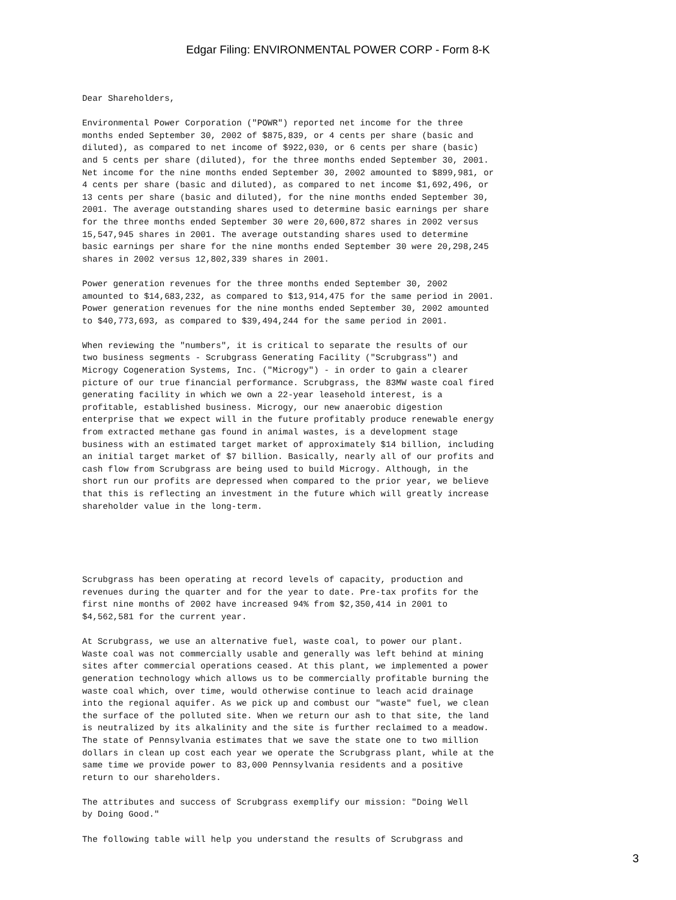Edgar Filing: ENVIRONMENTAL POWER CORP - Form 8-K
Dear Shareholders,

Environmental Power Corporation ("POWR") reported net income for the three
months ended September 30, 2002 of $875,839, or 4 cents per share (basic and
diluted), as compared to net income of $922,030, or 6 cents per share (basic)
and 5 cents per share (diluted), for the three months ended September 30, 2001.
Net income for the nine months ended September 30, 2002 amounted to $899,981, or
4 cents per share (basic and diluted), as compared to net income $1,692,496, or
13 cents per share (basic and diluted), for the nine months ended September 30,
2001. The average outstanding shares used to determine basic earnings per share
for the three months ended September 30 were 20,600,872 shares in 2002 versus
15,547,945 shares in 2001. The average outstanding shares used to determine
basic earnings per share for the nine months ended September 30 were 20,298,245
shares in 2002 versus 12,802,339 shares in 2001.

Power generation revenues for the three months ended September 30, 2002
amounted to $14,683,232, as compared to $13,914,475 for the same period in 2001.
Power generation revenues for the nine months ended September 30, 2002 amounted
to $40,773,693, as compared to $39,494,244 for the same period in 2001.

When reviewing the "numbers", it is critical to separate the results of our
two business segments - Scrubgrass Generating Facility ("Scrubgrass") and
Microgy Cogeneration Systems, Inc. ("Microgy") - in order to gain a clearer
picture of our true financial performance. Scrubgrass, the 83MW waste coal fired
generating facility in which we own a 22-year leasehold interest, is a
profitable, established business. Microgy, our new anaerobic digestion
enterprise that we expect will in the future profitably produce renewable energy
from extracted methane gas found in animal wastes, is a development stage
business with an estimated target market of approximately $14 billion, including
an initial target market of $7 billion. Basically, nearly all of our profits and
cash flow from Scrubgrass are being used to build Microgy. Although, in the
short run our profits are depressed when compared to the prior year, we believe
that this is reflecting an investment in the future which will greatly increase
shareholder value in the long-term.
Scrubgrass has been operating at record levels of capacity, production and
revenues during the quarter and for the year to date. Pre-tax profits for the
first nine months of 2002 have increased 94% from $2,350,414 in 2001 to
$4,562,581 for the current year.

At Scrubgrass, we use an alternative fuel, waste coal, to power our plant.
Waste coal was not commercially usable and generally was left behind at mining
sites after commercial operations ceased. At this plant, we implemented a power
generation technology which allows us to be commercially profitable burning the
waste coal which, over time, would otherwise continue to leach acid drainage
into the regional aquifer. As we pick up and combust our "waste" fuel, we clean
the surface of the polluted site. When we return our ash to that site, the land
is neutralized by its alkalinity and the site is further reclaimed to a meadow.
The state of Pennsylvania estimates that we save the state one to two million
dollars in clean up cost each year we operate the Scrubgrass plant, while at the
same time we provide power to 83,000 Pennsylvania residents and a positive
return to our shareholders.

The attributes and success of Scrubgrass exemplify our mission: "Doing Well
by Doing Good."

The following table will help you understand the results of Scrubgrass and
3